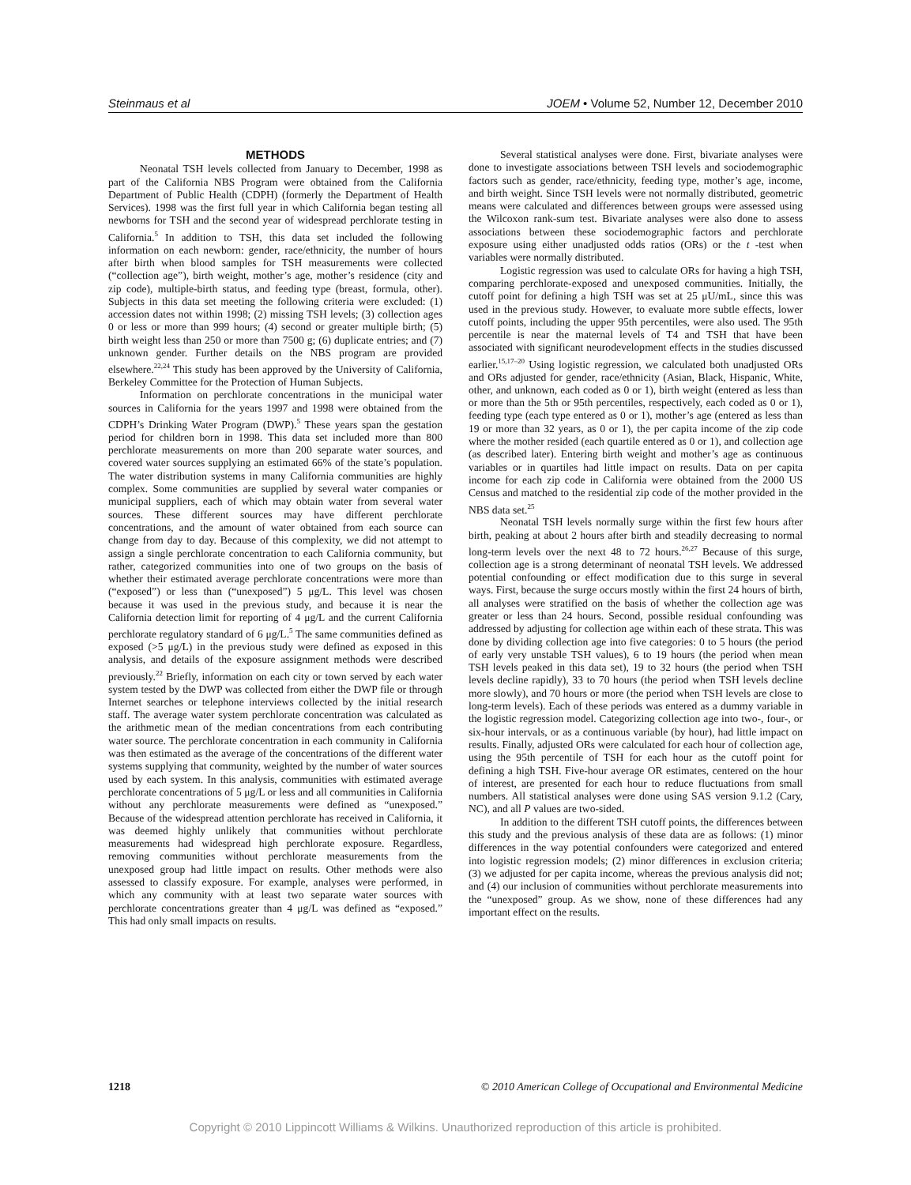Steinmaus et al JOEM • Volume 52, Number 12, December 2010
METHODS
Neonatal TSH levels collected from January to December, 1998 as part of the California NBS Program were obtained from the California Department of Public Health (CDPH) (formerly the Department of Health Services). 1998 was the first full year in which California began testing all newborns for TSH and the second year of widespread perchlorate testing in California.<sup>5</sup> In addition to TSH, this data set included the following information on each newborn: gender, race/ethnicity, the number of hours after birth when blood samples for TSH measurements were collected (“collection age”), birth weight, mother’s age, mother’s residence (city and zip code), multiple-birth status, and feeding type (breast, formula, other). Subjects in this data set meeting the following criteria were excluded: (1) accession dates not within 1998; (2) missing TSH levels; (3) collection ages 0 or less or more than 999 hours; (4) second or greater multiple birth; (5) birth weight less than 250 or more than 7500 g; (6) duplicate entries; and (7) unknown gender. Further details on the NBS program are provided elsewhere.<sup>22,24</sup> This study has been approved by the University of California, Berkeley Committee for the Protection of Human Subjects.
Information on perchlorate concentrations in the municipal water sources in California for the years 1997 and 1998 were obtained from the CDPH’s Drinking Water Program (DWP).<sup>5</sup> These years span the gestation period for children born in 1998. This data set included more than 800 perchlorate measurements on more than 200 separate water sources, and covered water sources supplying an estimated 66% of the state’s population. The water distribution systems in many California communities are highly complex. Some communities are supplied by several water companies or municipal suppliers, each of which may obtain water from several water sources. These different sources may have different perchlorate concentrations, and the amount of water obtained from each source can change from day to day. Because of this complexity, we did not attempt to assign a single perchlorate concentration to each California community, but rather, categorized communities into one of two groups on the basis of whether their estimated average perchlorate concentrations were more than (“exposed”) or less than (“unexposed”) 5 μg/L. This level was chosen because it was used in the previous study, and because it is near the California detection limit for reporting of 4 μg/L and the current California perchlorate regulatory standard of 6 μg/L.<sup>5</sup> The same communities defined as exposed (>5 μg/L) in the previous study were defined as exposed in this analysis, and details of the exposure assignment methods were described previously.<sup>22</sup> Briefly, information on each city or town served by each water system tested by the DWP was collected from either the DWP file or through Internet searches or telephone interviews collected by the initial research staff. The average water system perchlorate concentration was calculated as the arithmetic mean of the median concentrations from each contributing water source. The perchlorate concentration in each community in California was then estimated as the average of the concentrations of the different water systems supplying that community, weighted by the number of water sources used by each system. In this analysis, communities with estimated average perchlorate concentrations of 5 μg/L or less and all communities in California without any perchlorate measurements were defined as “unexposed.” Because of the widespread attention perchlorate has received in California, it was deemed highly unlikely that communities without perchlorate measurements had widespread high perchlorate exposure. Regardless, removing communities without perchlorate measurements from the unexposed group had little impact on results. Other methods were also assessed to classify exposure. For example, analyses were performed, in which any community with at least two separate water sources with perchlorate concentrations greater than 4 μg/L was defined as “exposed.” This had only small impacts on results.
Several statistical analyses were done. First, bivariate analyses were done to investigate associations between TSH levels and sociodemographic factors such as gender, race/ethnicity, feeding type, mother’s age, income, and birth weight. Since TSH levels were not normally distributed, geometric means were calculated and differences between groups were assessed using the Wilcoxon rank-sum test. Bivariate analyses were also done to assess associations between these sociodemographic factors and perchlorate exposure using either unadjusted odds ratios (ORs) or the t -test when variables were normally distributed.
Logistic regression was used to calculate ORs for having a high TSH, comparing perchlorate-exposed and unexposed communities. Initially, the cutoff point for defining a high TSH was set at 25 μU/mL, since this was used in the previous study. However, to evaluate more subtle effects, lower cutoff points, including the upper 95th percentiles, were also used. The 95th percentile is near the maternal levels of T4 and TSH that have been associated with significant neurodevelopment effects in the studies discussed earlier.<sup>15,17–20</sup> Using logistic regression, we calculated both unadjusted ORs and ORs adjusted for gender, race/ethnicity (Asian, Black, Hispanic, White, other, and unknown, each coded as 0 or 1), birth weight (entered as less than or more than the 5th or 95th percentiles, respectively, each coded as 0 or 1), feeding type (each type entered as 0 or 1), mother’s age (entered as less than 19 or more than 32 years, as 0 or 1), the per capita income of the zip code where the mother resided (each quartile entered as 0 or 1), and collection age (as described later). Entering birth weight and mother’s age as continuous variables or in quartiles had little impact on results. Data on per capita income for each zip code in California were obtained from the 2000 US Census and matched to the residential zip code of the mother provided in the NBS data set.<sup>25</sup>
Neonatal TSH levels normally surge within the first few hours after birth, peaking at about 2 hours after birth and steadily decreasing to normal long-term levels over the next 48 to 72 hours.<sup>26,27</sup> Because of this surge, collection age is a strong determinant of neonatal TSH levels. We addressed potential confounding or effect modification due to this surge in several ways. First, because the surge occurs mostly within the first 24 hours of birth, all analyses were stratified on the basis of whether the collection age was greater or less than 24 hours. Second, possible residual confounding was addressed by adjusting for collection age within each of these strata. This was done by dividing collection age into five categories: 0 to 5 hours (the period of early very unstable TSH values), 6 to 19 hours (the period when mean TSH levels peaked in this data set), 19 to 32 hours (the period when TSH levels decline rapidly), 33 to 70 hours (the period when TSH levels decline more slowly), and 70 hours or more (the period when TSH levels are close to long-term levels). Each of these periods was entered as a dummy variable in the logistic regression model. Categorizing collection age into two-, four-, or six-hour intervals, or as a continuous variable (by hour), had little impact on results. Finally, adjusted ORs were calculated for each hour of collection age, using the 95th percentile of TSH for each hour as the cutoff point for defining a high TSH. Five-hour average OR estimates, centered on the hour of interest, are presented for each hour to reduce fluctuations from small numbers. All statistical analyses were done using SAS version 9.1.2 (Cary, NC), and all P values are two-sided.
In addition to the different TSH cutoff points, the differences between this study and the previous analysis of these data are as follows: (1) minor differences in the way potential confounders were categorized and entered into logistic regression models; (2) minor differences in exclusion criteria; (3) we adjusted for per capita income, whereas the previous analysis did not; and (4) our inclusion of communities without perchlorate measurements into the “unexposed” group. As we show, none of these differences had any important effect on the results.
1218 © 2010 American College of Occupational and Environmental Medicine
Copyright © 2010 Lippincott Williams & Wilkins. Unauthorized reproduction of this article is prohibited.